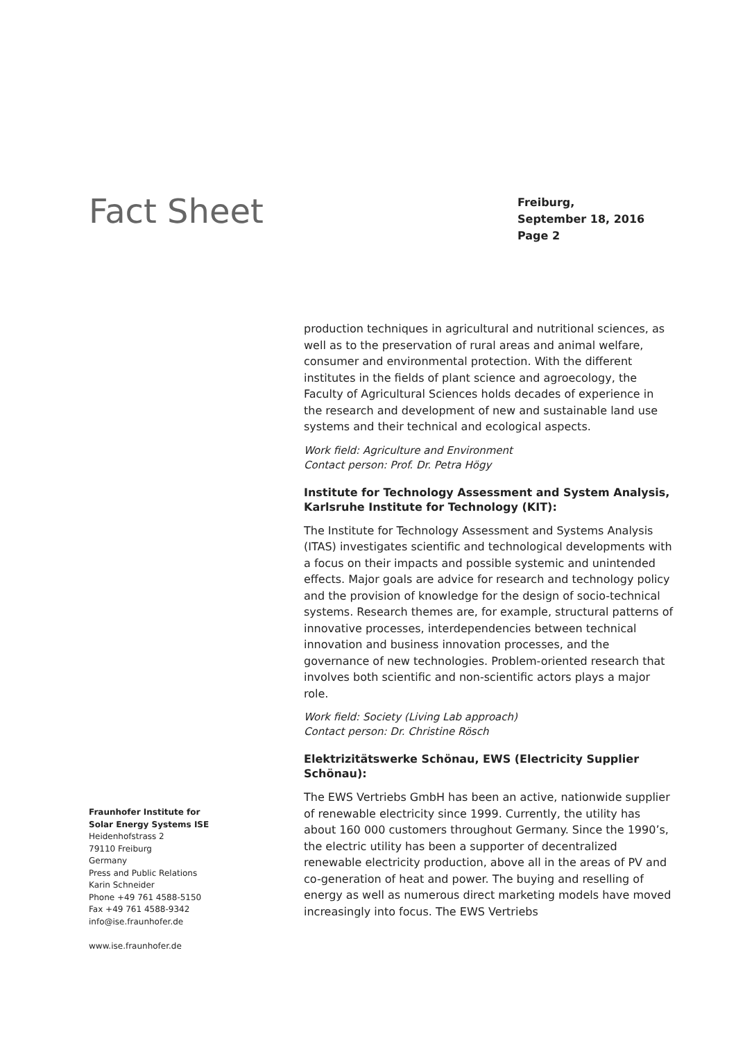Fact Sheet
Freiburg,
September 18, 2016
Page 2
production techniques in agricultural and nutritional sciences, as well as to the preservation of rural areas and animal welfare, consumer and environmental protection. With the different institutes in the fields of plant science and agroecology, the Faculty of Agricultural Sciences holds decades of experience in the research and development of new and sustainable land use systems and their technical and ecological aspects.
Work field: Agriculture and Environment
Contact person: Prof. Dr. Petra Högy
Institute for Technology Assessment and System Analysis, Karlsruhe Institute for Technology (KIT):
The Institute for Technology Assessment and Systems Analysis (ITAS) investigates scientific and technological developments with a focus on their impacts and possible systemic and unintended effects. Major goals are advice for research and technology policy and the provision of knowledge for the design of socio-technical systems. Research themes are, for example, structural patterns of innovative processes, interdependencies between technical innovation and business innovation processes, and the governance of new technologies. Problem-oriented research that involves both scientific and non-scientific actors plays a major role.
Work field: Society (Living Lab approach)
Contact person: Dr. Christine Rösch
Elektrizitätswerke Schönau, EWS (Electricity Supplier Schönau):
The EWS Vertriebs GmbH has been an active, nationwide supplier of renewable electricity since 1999. Currently, the utility has about 160 000 customers throughout Germany. Since the 1990’s, the electric utility has been a supporter of decentralized renewable electricity production, above all in the areas of PV and co-generation of heat and power. The buying and reselling of energy as well as numerous direct marketing models have moved increasingly into focus. The EWS Vertriebs
Fraunhofer Institute for
Solar Energy Systems ISE
Heidenhofstrass 2
79110 Freiburg
Germany
Press and Public Relations
Karin Schneider
Phone +49 761 4588-5150
Fax +49 761 4588-9342
info@ise.fraunhofer.de
www.ise.fraunhofer.de